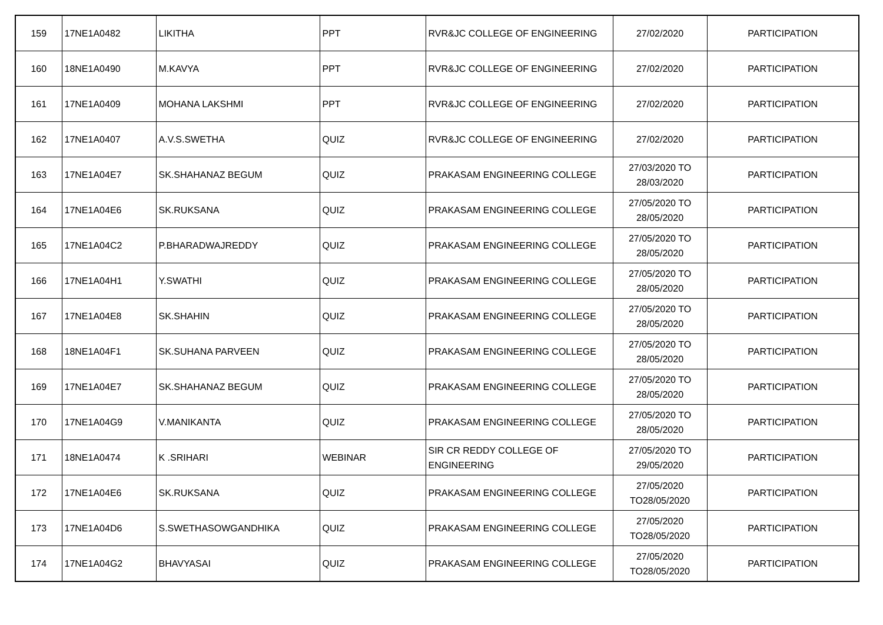| 159 | 17NE1A0482 | LIKITHA | PPT | RVR&JC COLLEGE OF ENGINEERING | 27/02/2020 | PARTICIPATION |
| 160 | 18NE1A0490 | M.KAVYA | PPT | RVR&JC COLLEGE OF ENGINEERING | 27/02/2020 | PARTICIPATION |
| 161 | 17NE1A0409 | MOHANA LAKSHMI | PPT | RVR&JC COLLEGE OF ENGINEERING | 27/02/2020 | PARTICIPATION |
| 162 | 17NE1A0407 | A.V.S.SWETHA | QUIZ | RVR&JC COLLEGE OF ENGINEERING | 27/02/2020 | PARTICIPATION |
| 163 | 17NE1A04E7 | SK.SHAHANAZ BEGUM | QUIZ | PRAKASAM ENGINEERING COLLEGE | 27/03/2020 TO 28/03/2020 | PARTICIPATION |
| 164 | 17NE1A04E6 | SK.RUKSANA | QUIZ | PRAKASAM ENGINEERING COLLEGE | 27/05/2020 TO 28/05/2020 | PARTICIPATION |
| 165 | 17NE1A04C2 | P.BHARADWAJREDDY | QUIZ | PRAKASAM ENGINEERING COLLEGE | 27/05/2020 TO 28/05/2020 | PARTICIPATION |
| 166 | 17NE1A04H1 | Y.SWATHI | QUIZ | PRAKASAM ENGINEERING COLLEGE | 27/05/2020 TO 28/05/2020 | PARTICIPATION |
| 167 | 17NE1A04E8 | SK.SHAHIN | QUIZ | PRAKASAM ENGINEERING COLLEGE | 27/05/2020 TO 28/05/2020 | PARTICIPATION |
| 168 | 18NE1A04F1 | SK.SUHANA PARVEEN | QUIZ | PRAKASAM ENGINEERING COLLEGE | 27/05/2020 TO 28/05/2020 | PARTICIPATION |
| 169 | 17NE1A04E7 | SK.SHAHANAZ BEGUM | QUIZ | PRAKASAM ENGINEERING COLLEGE | 27/05/2020 TO 28/05/2020 | PARTICIPATION |
| 170 | 17NE1A04G9 | V.MANIKANTA | QUIZ | PRAKASAM ENGINEERING COLLEGE | 27/05/2020 TO 28/05/2020 | PARTICIPATION |
| 171 | 18NE1A0474 | K .SRIHARI | WEBINAR | SIR CR REDDY COLLEGE OF ENGINEERING | 27/05/2020 TO 29/05/2020 | PARTICIPATION |
| 172 | 17NE1A04E6 | SK.RUKSANA | QUIZ | PRAKASAM ENGINEERING COLLEGE | 27/05/2020 TO28/05/2020 | PARTICIPATION |
| 173 | 17NE1A04D6 | S.SWETHASOWGANDHIKA | QUIZ | PRAKASAM ENGINEERING COLLEGE | 27/05/2020 TO28/05/2020 | PARTICIPATION |
| 174 | 17NE1A04G2 | BHAVYASAI | QUIZ | PRAKASAM ENGINEERING COLLEGE | 27/05/2020 TO28/05/2020 | PARTICIPATION |